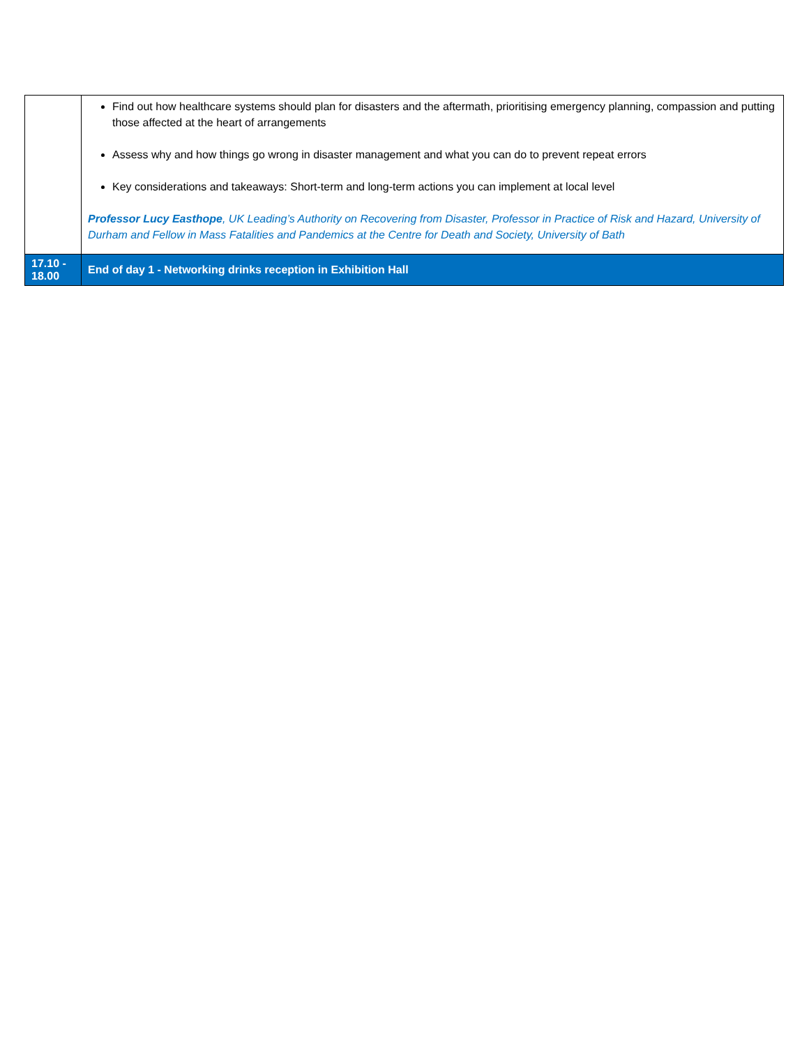| | Find out how healthcare systems should plan for disasters and the aftermath, prioritising emergency planning, compassion and putting those affected at the heart of arrangements Assess why and how things go wrong in disaster management and what you can do to prevent repeat errors Key considerations and takeaways: Short-term and long-term actions you can implement at local level Professor Lucy Easthope , UK Leading’s Authority on Recovering from Disaster, Professor in Practice of Risk and Hazard, University of Durham and Fellow in Mass Fatalities and Pandemics at the Centre for Death and Society, University of Bath |
| 17.10 - 18.00 | End of day 1 - Networking drinks reception in Exhibition Hall |